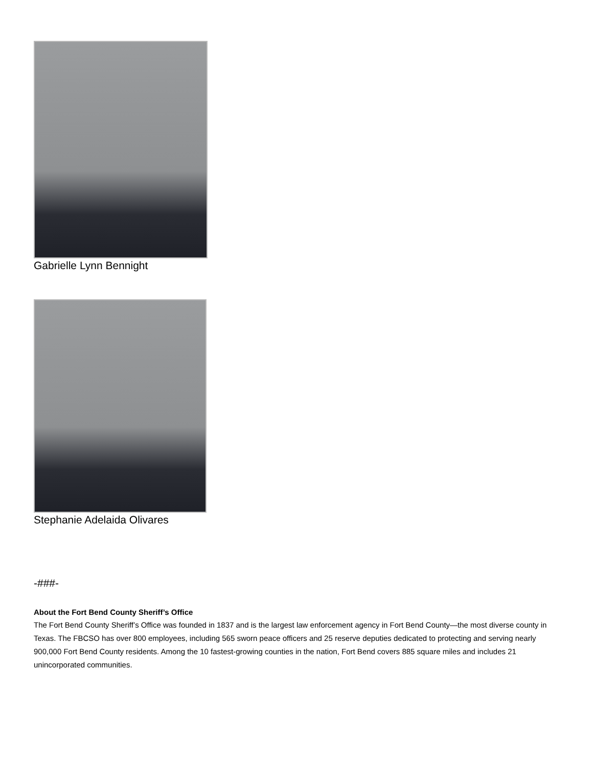Gabrielle Lynn Bennight
Stephanie Adelaida Olivares
-###-
About the Fort Bend County Sheriff’s Office
The Fort Bend County Sheriff’s Office was founded in 1837 and is the largest law enforcement agency in Fort Bend County—the most diverse county in Texas. The FBCSO has over 800 employees, including 565 sworn peace officers and 25 reserve deputies dedicated to protecting and serving nearly 900,000 Fort Bend County residents. Among the 10 fastest-growing counties in the nation, Fort Bend covers 885 square miles and includes 21 unincorporated communities.